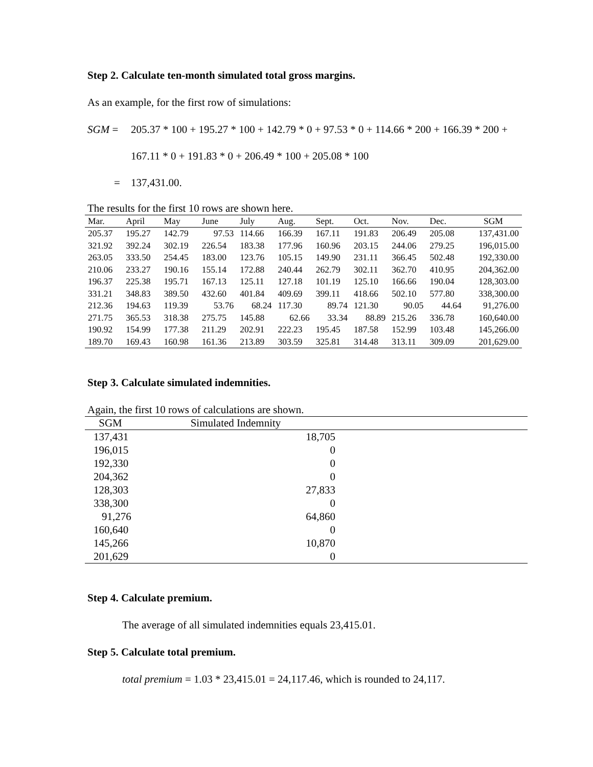Step 2. Calculate ten-month simulated total gross margins.
As an example, for the first row of simulations:
SGM =
205.37 * 100 + 195.27 * 100 + 142.79 * 0 + 97.53 * 0 + 114.66 * 200 + 166.39 * 200 + 167.11 * 0 + 191.83 * 0 + 206.49 * 100 + 205.08 * 100
= 137,431.00.
The results for the first 10 rows are shown here.
| Mar. | April | May | June | July | Aug. | Sept. | Oct. | Nov. | Dec. | SGM |
| --- | --- | --- | --- | --- | --- | --- | --- | --- | --- | --- |
| 205.37 | 195.27 | 142.79 | 97.53 | 114.66 | 166.39 | 167.11 | 191.83 | 206.49 | 205.08 | 137,431.00 |
| 321.92 | 392.24 | 302.19 | 226.54 | 183.38 | 177.96 | 160.96 | 203.15 | 244.06 | 279.25 | 196,015.00 |
| 263.05 | 333.50 | 254.45 | 183.00 | 123.76 | 105.15 | 149.90 | 231.11 | 366.45 | 502.48 | 192,330.00 |
| 210.06 | 233.27 | 190.16 | 155.14 | 172.88 | 240.44 | 262.79 | 302.11 | 362.70 | 410.95 | 204,362.00 |
| 196.37 | 225.38 | 195.71 | 167.13 | 125.11 | 127.18 | 101.19 | 125.10 | 166.66 | 190.04 | 128,303.00 |
| 331.21 | 348.83 | 389.50 | 432.60 | 401.84 | 409.69 | 399.11 | 418.66 | 502.10 | 577.80 | 338,300.00 |
| 212.36 | 194.63 | 119.39 | 53.76 | 68.24 | 117.30 | 89.74 | 121.30 | 90.05 | 44.64 | 91,276.00 |
| 271.75 | 365.53 | 318.38 | 275.75 | 145.88 | 62.66 | 33.34 | 88.89 | 215.26 | 336.78 | 160,640.00 |
| 190.92 | 154.99 | 177.38 | 211.29 | 202.91 | 222.23 | 195.45 | 187.58 | 152.99 | 103.48 | 145,266.00 |
| 189.70 | 169.43 | 160.98 | 161.36 | 213.89 | 303.59 | 325.81 | 314.48 | 313.11 | 309.09 | 201,629.00 |
Step 3. Calculate simulated indemnities.
Again, the first 10 rows of calculations are shown.
| SGM | Simulated Indemnity | |
| --- | --- | --- |
| 137,431 | 18,705 | |
| 196,015 | 0 | |
| 192,330 | 0 | |
| 204,362 | 0 | |
| 128,303 | 27,833 | |
| 338,300 | 0 | |
| 91,276 | 64,860 | |
| 160,640 | 0 | |
| 145,266 | 10,870 | |
| 201,629 | 0 | |
Step 4. Calculate premium.
The average of all simulated indemnities equals 23,415.01.
Step 5. Calculate total premium.
total premium = 1.03 * 23,415.01 = 24,117.46, which is rounded to 24,117.